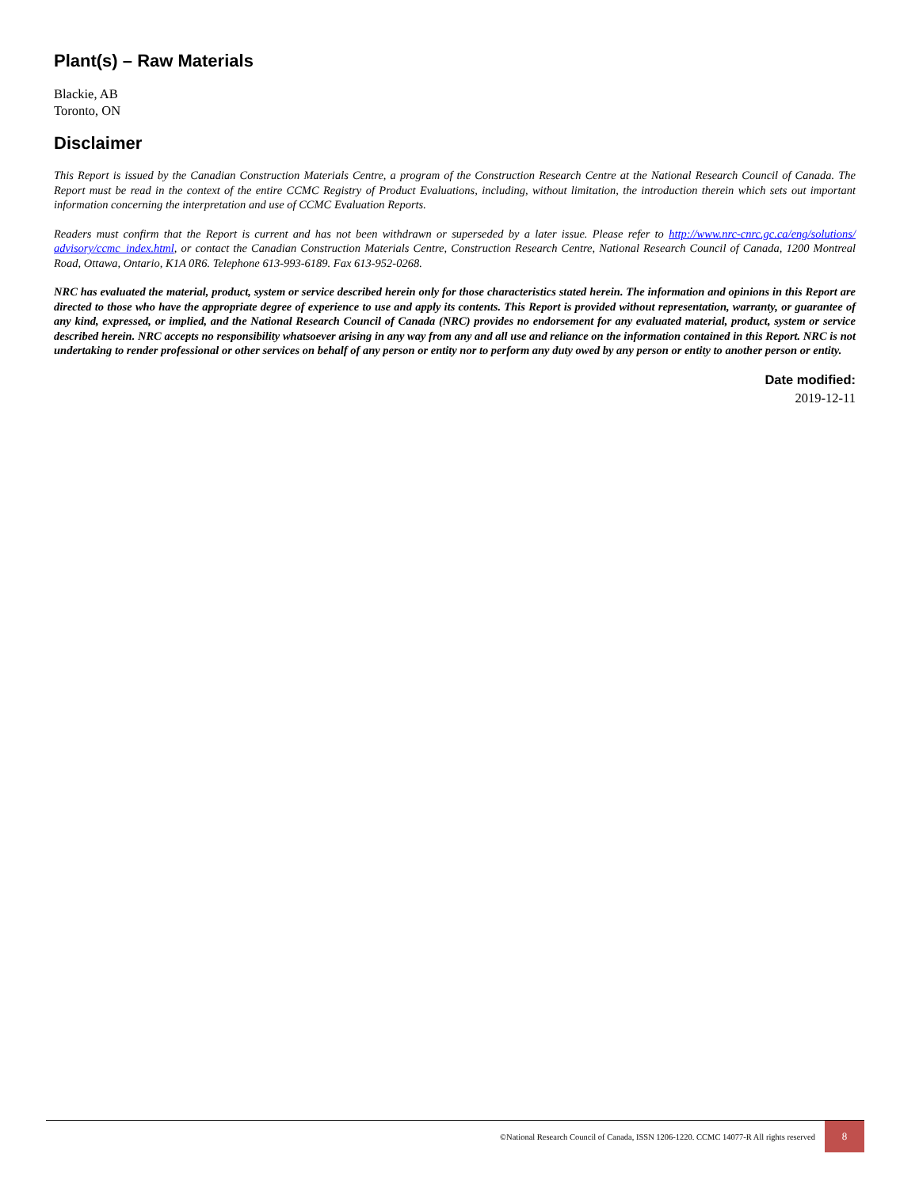Plant(s) – Raw Materials
Blackie, AB
Toronto, ON
Disclaimer
This Report is issued by the Canadian Construction Materials Centre, a program of the Construction Research Centre at the National Research Council of Canada. The Report must be read in the context of the entire CCMC Registry of Product Evaluations, including, without limitation, the introduction therein which sets out important information concerning the interpretation and use of CCMC Evaluation Reports.
Readers must confirm that the Report is current and has not been withdrawn or superseded by a later issue. Please refer to http://www.nrc-cnrc.gc.ca/eng/solutions/ advisory/ccmc_index.html, or contact the Canadian Construction Materials Centre, Construction Research Centre, National Research Council of Canada, 1200 Montreal Road, Ottawa, Ontario, K1A 0R6. Telephone 613-993-6189. Fax 613-952-0268.
NRC has evaluated the material, product, system or service described herein only for those characteristics stated herein. The information and opinions in this Report are directed to those who have the appropriate degree of experience to use and apply its contents. This Report is provided without representation, warranty, or guarantee of any kind, expressed, or implied, and the National Research Council of Canada (NRC) provides no endorsement for any evaluated material, product, system or service described herein. NRC accepts no responsibility whatsoever arising in any way from any and all use and reliance on the information contained in this Report. NRC is not undertaking to render professional or other services on behalf of any person or entity nor to perform any duty owed by any person or entity to another person or entity.
Date modified:
2019-12-11
©National Research Council of Canada, ISSN 1206-1220. CCMC 14077-R All rights reserved
8